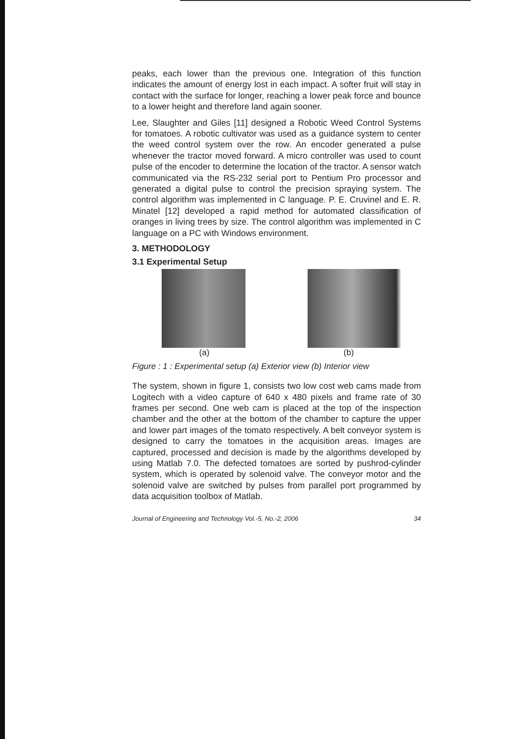peaks, each lower than the previous one. Integration of this function indicates the amount of energy lost in each impact. A softer fruit will stay in contact with the surface for longer, reaching a lower peak force and bounce to a lower height and therefore land again sooner.
Lee, Slaughter and Giles [11] designed a Robotic Weed Control Systems for tomatoes. A robotic cultivator was used as a guidance system to center the weed control system over the row. An encoder generated a pulse whenever the tractor moved forward. A micro controller was used to count pulse of the encoder to determine the location of the tractor. A sensor watch communicated via the RS-232 serial port to Pentium Pro processor and generated a digital pulse to control the precision spraying system. The control algorithm was implemented in C language. P. E. Cruvinel and E. R. Minatel [12] developed a rapid method for automated classification of oranges in living trees by size. The control algorithm was implemented in C language on a PC with Windows environment.
3. METHODOLOGY
3.1 Experimental Setup
(a) (b)
Figure : 1 : Experimental setup (a) Exterior view (b) Interior view
The system, shown in figure 1, consists two low cost web cams made from Logitech with a video capture of 640 x 480 pixels and frame rate of 30 frames per second. One web cam is placed at the top of the inspection chamber and the other at the bottom of the chamber to capture the upper and lower part images of the tomato respectively. A belt conveyor system is designed to carry the tomatoes in the acquisition areas. Images are captured, processed and decision is made by the algorithms developed by using Matlab 7.0. The defected tomatoes are sorted by pushrod-cylinder system, which is operated by solenoid valve. The conveyor motor and the solenoid valve are switched by pulses from parallel port programmed by data acquisition toolbox of Matlab.
Journal of Engineering and Technology Vol.-5, No.-2, 2006 34